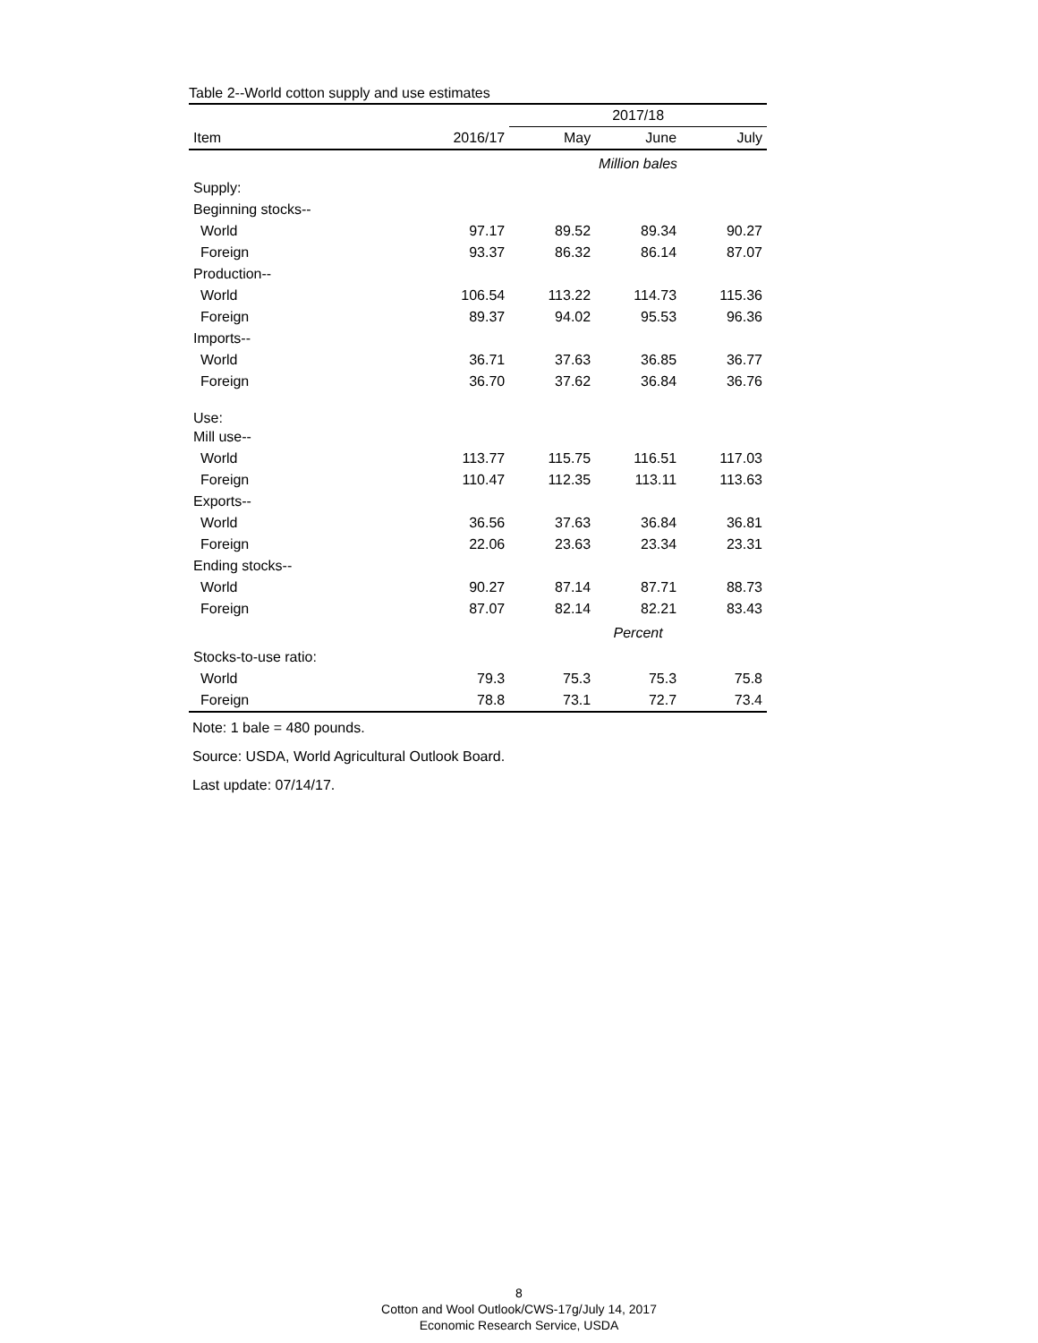Table 2--World cotton supply and use estimates
| | | 2017/18 | | |
| --- | --- | --- | --- | --- |
| Item | 2016/17 | May | June | July |
| | | Million bales | | |
| Supply: | | | | |
| Beginning stocks-- | | | | |
| World | 97.17 | 89.52 | 89.34 | 90.27 |
| Foreign | 93.37 | 86.32 | 86.14 | 87.07 |
| Production-- | | | | |
| World | 106.54 | 113.22 | 114.73 | 115.36 |
| Foreign | 89.37 | 94.02 | 95.53 | 96.36 |
| Imports-- | | | | |
| World | 36.71 | 37.63 | 36.85 | 36.77 |
| Foreign | 36.70 | 37.62 | 36.84 | 36.76 |
| Use: | | | | |
| Mill use-- | | | | |
| World | 113.77 | 115.75 | 116.51 | 117.03 |
| Foreign | 110.47 | 112.35 | 113.11 | 113.63 |
| Exports-- | | | | |
| World | 36.56 | 37.63 | 36.84 | 36.81 |
| Foreign | 22.06 | 23.63 | 23.34 | 23.31 |
| Ending stocks-- | | | | |
| World | 90.27 | 87.14 | 87.71 | 88.73 |
| Foreign | 87.07 | 82.14 | 82.21 | 83.43 |
| | | Percent | | |
| Stocks-to-use ratio: | | | | |
| World | 79.3 | 75.3 | 75.3 | 75.8 |
| Foreign | 78.8 | 73.1 | 72.7 | 73.4 |
Note: 1 bale = 480 pounds.
Source: USDA, World Agricultural Outlook Board.
Last update: 07/14/17.
8
Cotton and Wool Outlook/CWS-17g/July 14, 2017
Economic Research Service, USDA